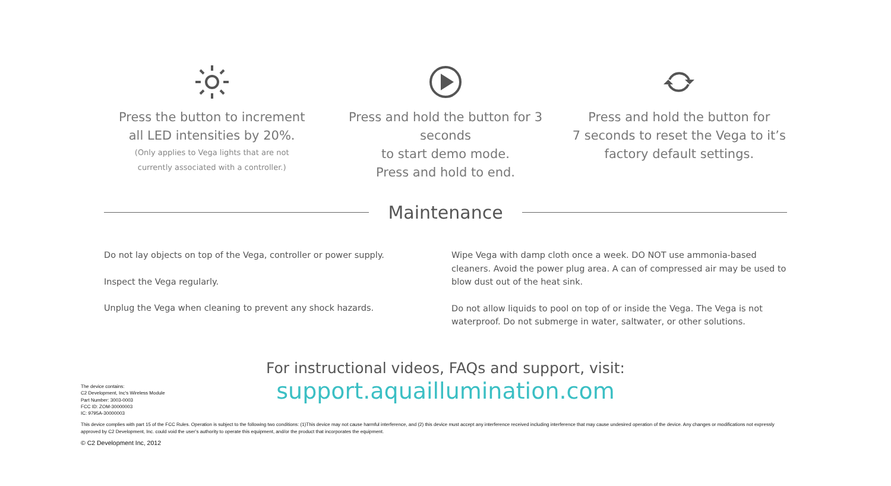Press the button to increment
all LED intensities by 20%.
(Only applies to Vega lights that are not
currently associated with a controller.)
Press and hold the button for 3 seconds
to start demo mode.
Press and hold to end.
Press and hold the button for
7 seconds to reset the Vega to it’s
factory default settings.
Maintenance
Do not lay objects on top of the Vega, controller or power supply.
Inspect the Vega regularly.
Unplug the Vega when cleaning to prevent any shock hazards.
Wipe Vega with damp cloth once a week. DO NOT use ammonia-based cleaners. Avoid the power plug area. A can of compressed air may be used to blow dust out of the heat sink.
Do not allow liquids to pool on top of or inside the Vega. The Vega is not waterproof. Do not submerge in water, saltwater, or other solutions.
For instructional videos, FAQs and support, visit:
support.aquaillumination.com
The device contains:
C2 Development, Inc's Wireless Module
Part Number: 3003-0003
FCC ID: ZOM-30000003
IC: 9795A-30000003
This device complies with part 15 of the FCC Rules. Operation is subject to the following two conditions: (1)This device may not cause harmful interference, and (2) this device must accept any interference received including interference that may cause undesired operation of the device. Any changes or modifications not expressly approved by C2 Development, Inc. could void the user’s authority to operate this equipment, and/or the product that incorporates the equipment.
© C2 Development Inc, 2012